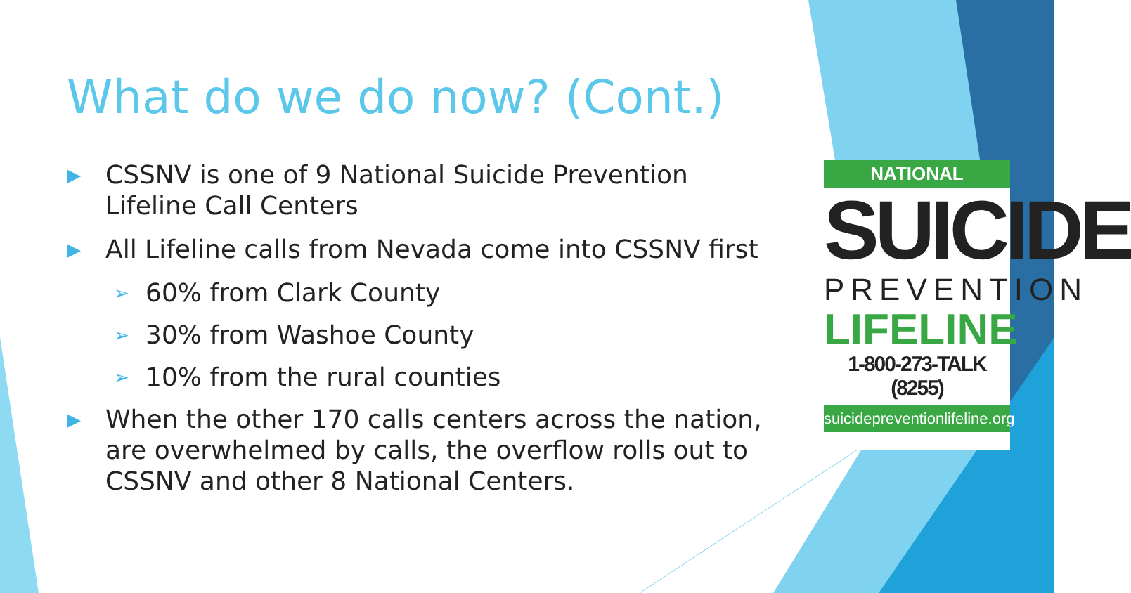What do we do now? (Cont.)
▶ CSSNV is one of 9 National Suicide Prevention Lifeline Call Centers
▶ All Lifeline calls from Nevada come into CSSNV first
➢ 60% from Clark County
➢ 30% from Washoe County
➢ 10% from the rural counties
▶ When the other 170 calls centers across the nation, are overwhelmed by calls, the overflow rolls out to CSSNV and other 8 National Centers.
NATIONAL
SUICIDE
PREVENTION
LIFELINE
1-800-273-TALK (8255)
suicidepreventionlifeline.org